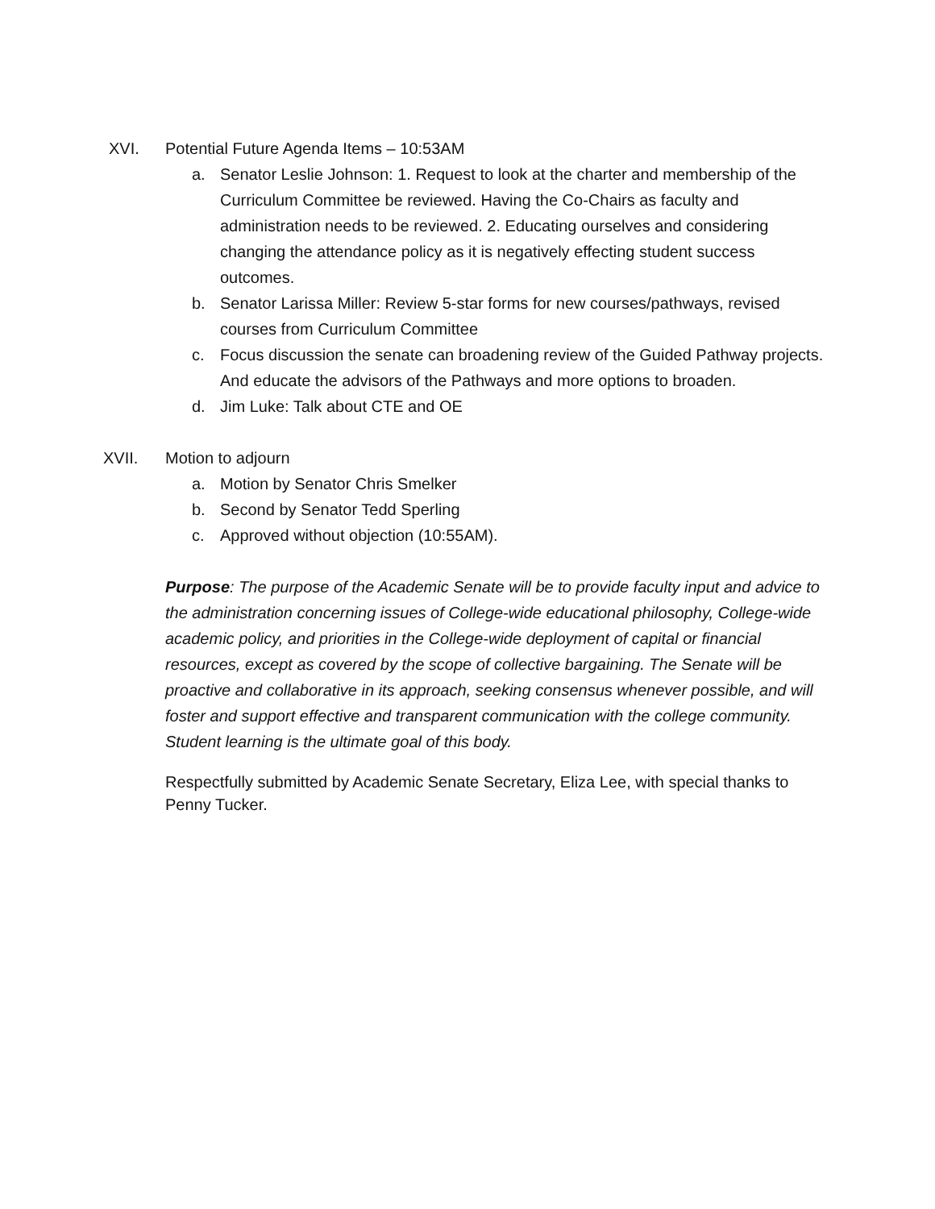XVI. Potential Future Agenda Items – 10:53AM
a. Senator Leslie Johnson: 1. Request to look at the charter and membership of the Curriculum Committee be reviewed. Having the Co-Chairs as faculty and administration needs to be reviewed. 2. Educating ourselves and considering changing the attendance policy as it is negatively effecting student success outcomes.
b. Senator Larissa Miller: Review 5-star forms for new courses/pathways, revised courses from Curriculum Committee
c. Focus discussion the senate can broadening review of the Guided Pathway projects. And educate the advisors of the Pathways and more options to broaden.
d. Jim Luke: Talk about CTE and OE
XVII. Motion to adjourn
a. Motion by Senator Chris Smelker
b. Second by Senator Tedd Sperling
c. Approved without objection (10:55AM).
Purpose: The purpose of the Academic Senate will be to provide faculty input and advice to the administration concerning issues of College-wide educational philosophy, College-wide academic policy, and priorities in the College-wide deployment of capital or financial resources, except as covered by the scope of collective bargaining. The Senate will be proactive and collaborative in its approach, seeking consensus whenever possible, and will foster and support effective and transparent communication with the college community. Student learning is the ultimate goal of this body.
Respectfully submitted by Academic Senate Secretary, Eliza Lee, with special thanks to Penny Tucker.